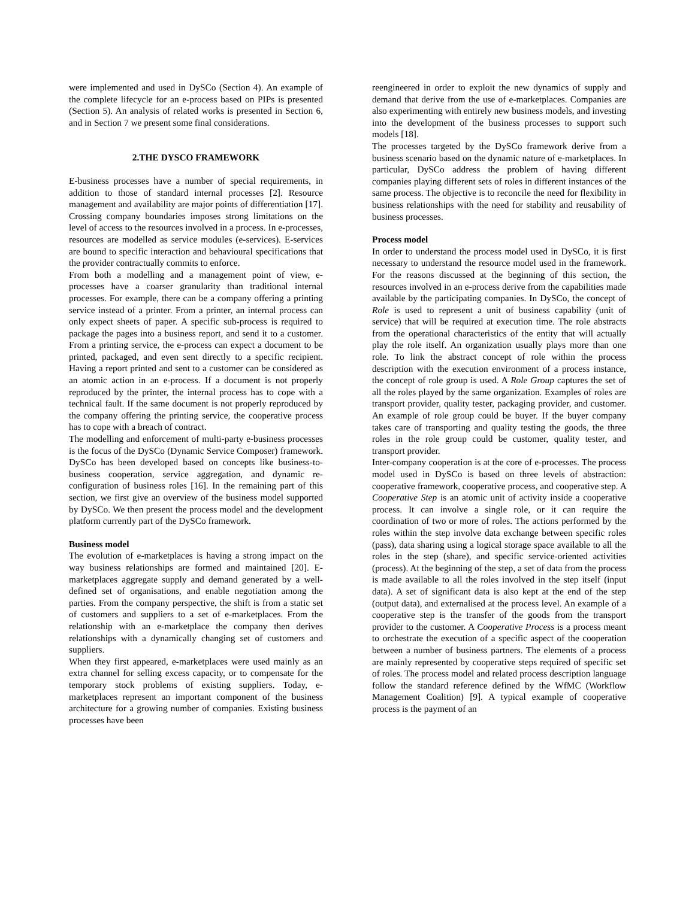were implemented and used in DySCo (Section 4). An example of the complete lifecycle for an e-process based on PIPs is presented (Section 5). An analysis of related works is presented in Section 6, and in Section 7 we present some final considerations.
2.THE DYSCO FRAMEWORK
E-business processes have a number of special requirements, in addition to those of standard internal processes [2]. Resource management and availability are major points of differentiation [17]. Crossing company boundaries imposes strong limitations on the level of access to the resources involved in a process. In e-processes, resources are modelled as service modules (e-services). E-services are bound to specific interaction and behavioural specifications that the provider contractually commits to enforce.
From both a modelling and a management point of view, e-processes have a coarser granularity than traditional internal processes. For example, there can be a company offering a printing service instead of a printer. From a printer, an internal process can only expect sheets of paper. A specific sub-process is required to package the pages into a business report, and send it to a customer. From a printing service, the e-process can expect a document to be printed, packaged, and even sent directly to a specific recipient. Having a report printed and sent to a customer can be considered as an atomic action in an e-process. If a document is not properly reproduced by the printer, the internal process has to cope with a technical fault. If the same document is not properly reproduced by the company offering the printing service, the cooperative process has to cope with a breach of contract.
The modelling and enforcement of multi-party e-business processes is the focus of the DySCo (Dynamic Service Composer) framework. DySCo has been developed based on concepts like business-to-business cooperation, service aggregation, and dynamic re-configuration of business roles [16]. In the remaining part of this section, we first give an overview of the business model supported by DySCo. We then present the process model and the development platform currently part of the DySCo framework.
Business model
The evolution of e-marketplaces is having a strong impact on the way business relationships are formed and maintained [20]. E-marketplaces aggregate supply and demand generated by a well-defined set of organisations, and enable negotiation among the parties. From the company perspective, the shift is from a static set of customers and suppliers to a set of e-marketplaces. From the relationship with an e-marketplace the company then derives relationships with a dynamically changing set of customers and suppliers.
When they first appeared, e-marketplaces were used mainly as an extra channel for selling excess capacity, or to compensate for the temporary stock problems of existing suppliers. Today, e-marketplaces represent an important component of the business architecture for a growing number of companies. Existing business processes have been
reengineered in order to exploit the new dynamics of supply and demand that derive from the use of e-marketplaces. Companies are also experimenting with entirely new business models, and investing into the development of the business processes to support such models [18].
The processes targeted by the DySCo framework derive from a business scenario based on the dynamic nature of e-marketplaces. In particular, DySCo address the problem of having different companies playing different sets of roles in different instances of the same process. The objective is to reconcile the need for flexibility in business relationships with the need for stability and reusability of business processes.
Process model
In order to understand the process model used in DySCo, it is first necessary to understand the resource model used in the framework. For the reasons discussed at the beginning of this section, the resources involved in an e-process derive from the capabilities made available by the participating companies. In DySCo, the concept of Role is used to represent a unit of business capability (unit of service) that will be required at execution time. The role abstracts from the operational characteristics of the entity that will actually play the role itself. An organization usually plays more than one role. To link the abstract concept of role within the process description with the execution environment of a process instance, the concept of role group is used. A Role Group captures the set of all the roles played by the same organization. Examples of roles are transport provider, quality tester, packaging provider, and customer. An example of role group could be buyer. If the buyer company takes care of transporting and quality testing the goods, the three roles in the role group could be customer, quality tester, and transport provider.
Inter-company cooperation is at the core of e-processes. The process model used in DySCo is based on three levels of abstraction: cooperative framework, cooperative process, and cooperative step. A Cooperative Step is an atomic unit of activity inside a cooperative process. It can involve a single role, or it can require the coordination of two or more of roles. The actions performed by the roles within the step involve data exchange between specific roles (pass), data sharing using a logical storage space available to all the roles in the step (share), and specific service-oriented activities (process). At the beginning of the step, a set of data from the process is made available to all the roles involved in the step itself (input data). A set of significant data is also kept at the end of the step (output data), and externalised at the process level. An example of a cooperative step is the transfer of the goods from the transport provider to the customer. A Cooperative Process is a process meant to orchestrate the execution of a specific aspect of the cooperation between a number of business partners. The elements of a process are mainly represented by cooperative steps required of specific set of roles. The process model and related process description language follow the standard reference defined by the WfMC (Workflow Management Coalition) [9]. A typical example of cooperative process is the payment of an